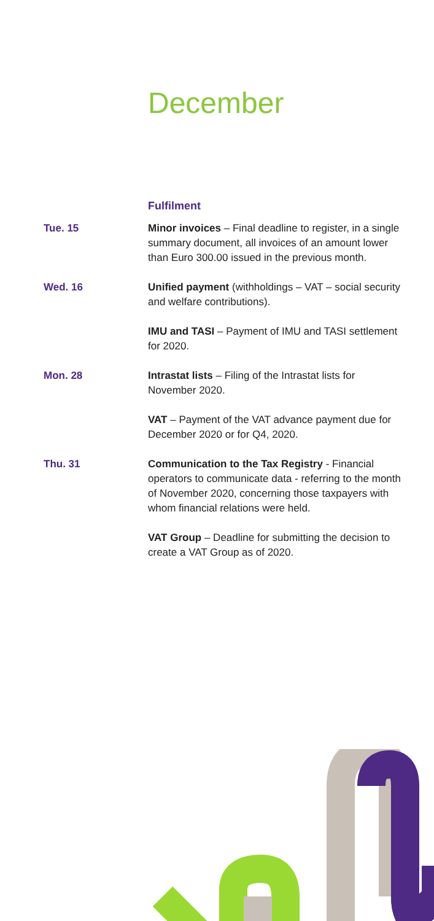December
Fulfilment
Tue. 15 Minor invoices – Final deadline to register, in a single summary document, all invoices of an amount lower than Euro 300.00 issued in the previous month.
Wed. 16 Unified payment (withholdings – VAT – social security and welfare contributions).
IMU and TASI – Payment of IMU and TASI settlement for 2020.
Mon. 28 Intrastat lists – Filing of the Intrastat lists for November 2020.
VAT – Payment of the VAT advance payment due for December 2020 or for Q4, 2020.
Thu. 31 Communication to the Tax Registry - Financial operators to communicate data - referring to the month of November 2020, concerning those taxpayers with whom financial relations were held.
VAT Group – Deadline for submitting the decision to create a VAT Group as of 2020.